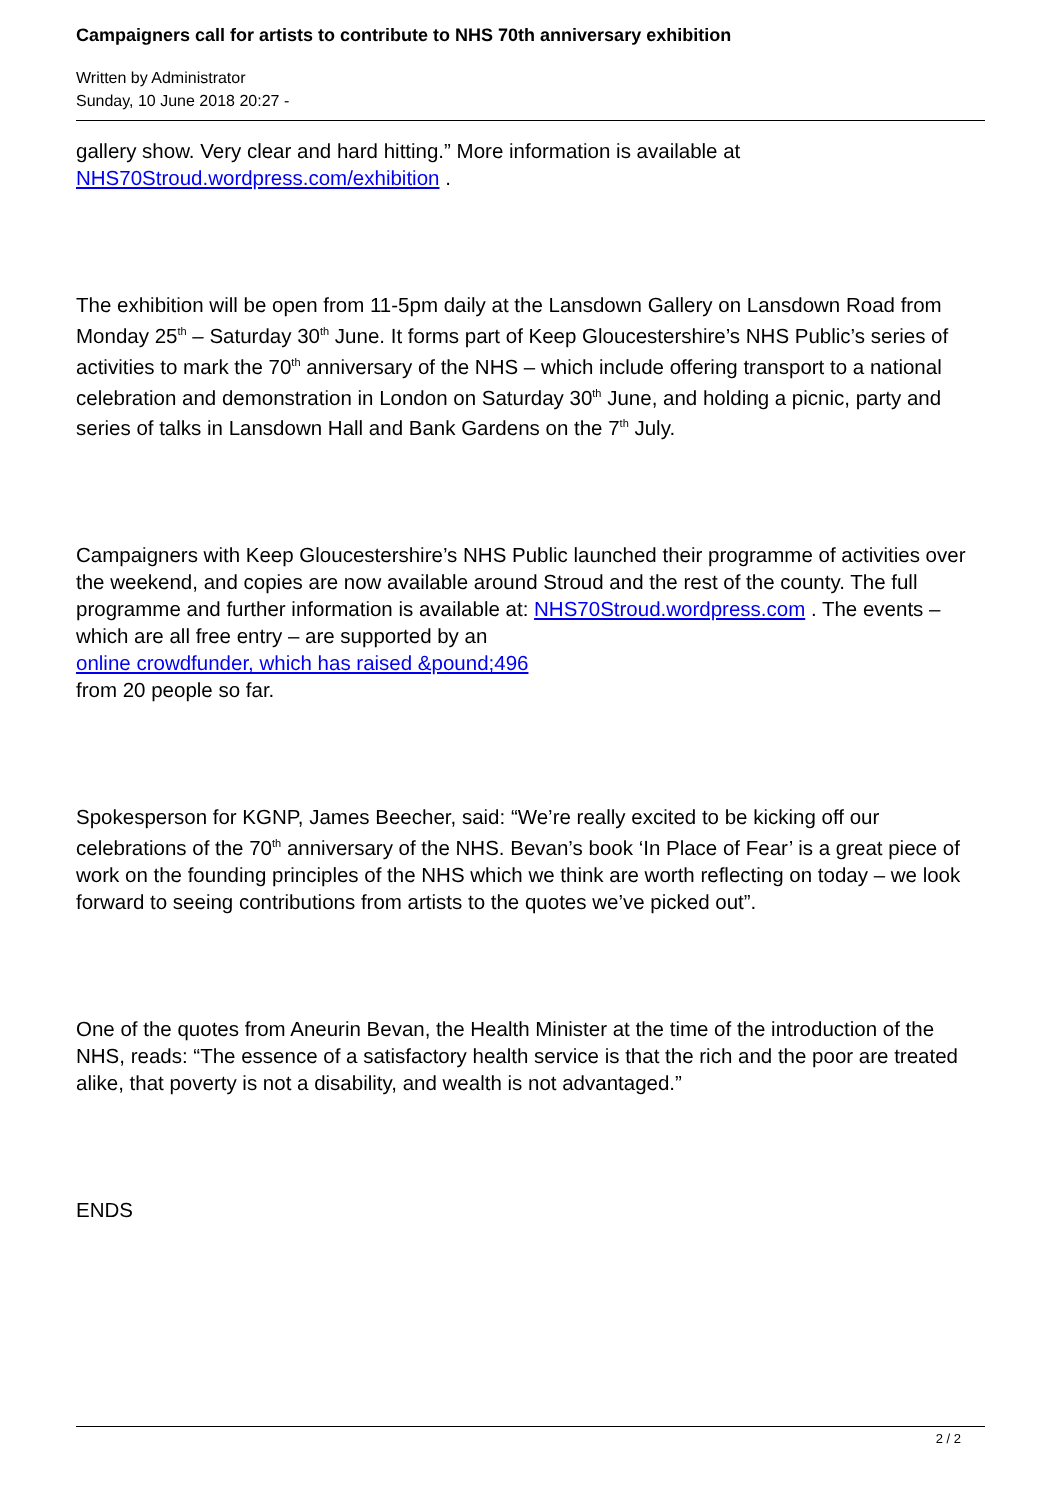Campaigners call for artists to contribute to NHS 70th anniversary exhibition
Written by Administrator
Sunday, 10 June 2018 20:27 -
gallery show. Very clear and hard hitting.” More information is available at NHS70Stroud.wordpress.com/exhibition .
The exhibition will be open from 11-5pm daily at the Lansdown Gallery on Lansdown Road from Monday 25<sup>th</sup> – Saturday 30<sup>th</sup> June. It forms part of Keep Gloucestershire’s NHS Public’s series of activities to mark the 70<sup>th</sup> anniversary of the NHS – which include offering transport to a national celebration and demonstration in London on Saturday 30<sup>th</sup> June, and holding a picnic, party and series of talks in Lansdown Hall and Bank Gardens on the 7<sup>th</sup> July.
Campaigners with Keep Gloucestershire’s NHS Public launched their programme of activities over the weekend, and copies are now available around Stroud and the rest of the county. The full programme and further information is available at: NHS70Stroud.wordpress.com . The events – which are all free entry – are supported by an
online crowdfunder, which has raised &pound;496
from 20 people so far.
Spokesperson for KGNP, James Beecher, said: “We’re really excited to be kicking off our celebrations of the 70<sup>th</sup> anniversary of the NHS. Bevan’s book ‘In Place of Fear’ is a great piece of work on the founding principles of the NHS which we think are worth reflecting on today – we look forward to seeing contributions from artists to the quotes we’ve picked out”.
One of the quotes from Aneurin Bevan, the Health Minister at the time of the introduction of the NHS, reads: “The essence of a satisfactory health service is that the rich and the poor are treated alike, that poverty is not a disability, and wealth is not advantaged.”
ENDS
2 / 2